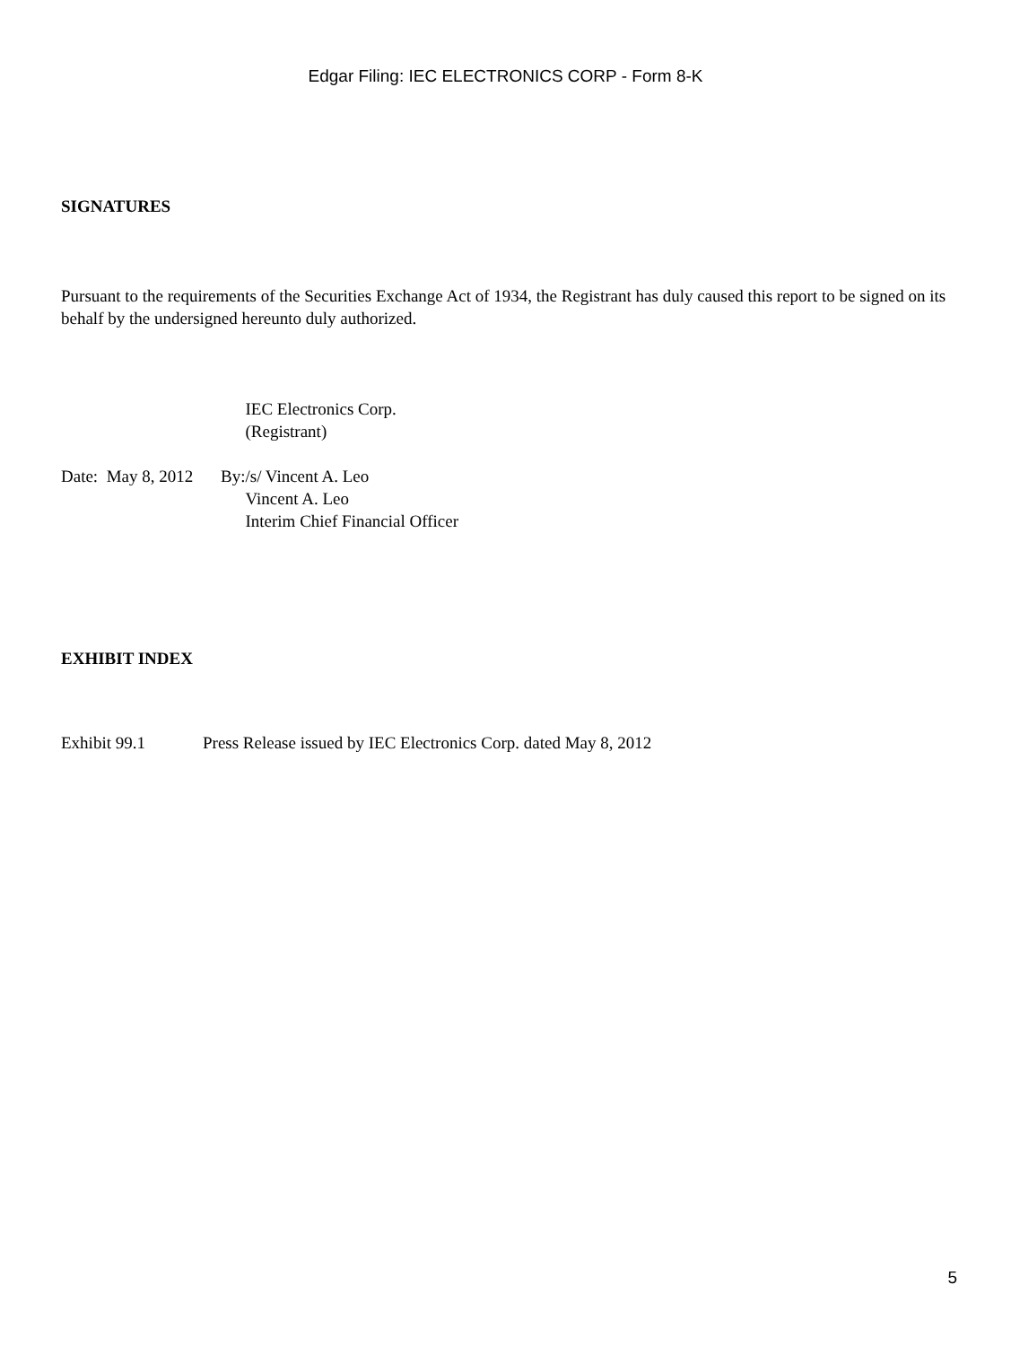Edgar Filing: IEC ELECTRONICS CORP - Form 8-K
SIGNATURES
Pursuant to the requirements of the Securities Exchange Act of 1934, the Registrant has duly caused this report to be signed on its behalf by the undersigned hereunto duly authorized.
| | | IEC Electronics Corp. (Registrant) |
| Date: May 8, 2012 | By: | /s/ Vincent A. Leo Vincent A. Leo Interim Chief Financial Officer |
EXHIBIT INDEX
| Exhibit 99.1 | Press Release issued by IEC Electronics Corp. dated May 8, 2012 |
5